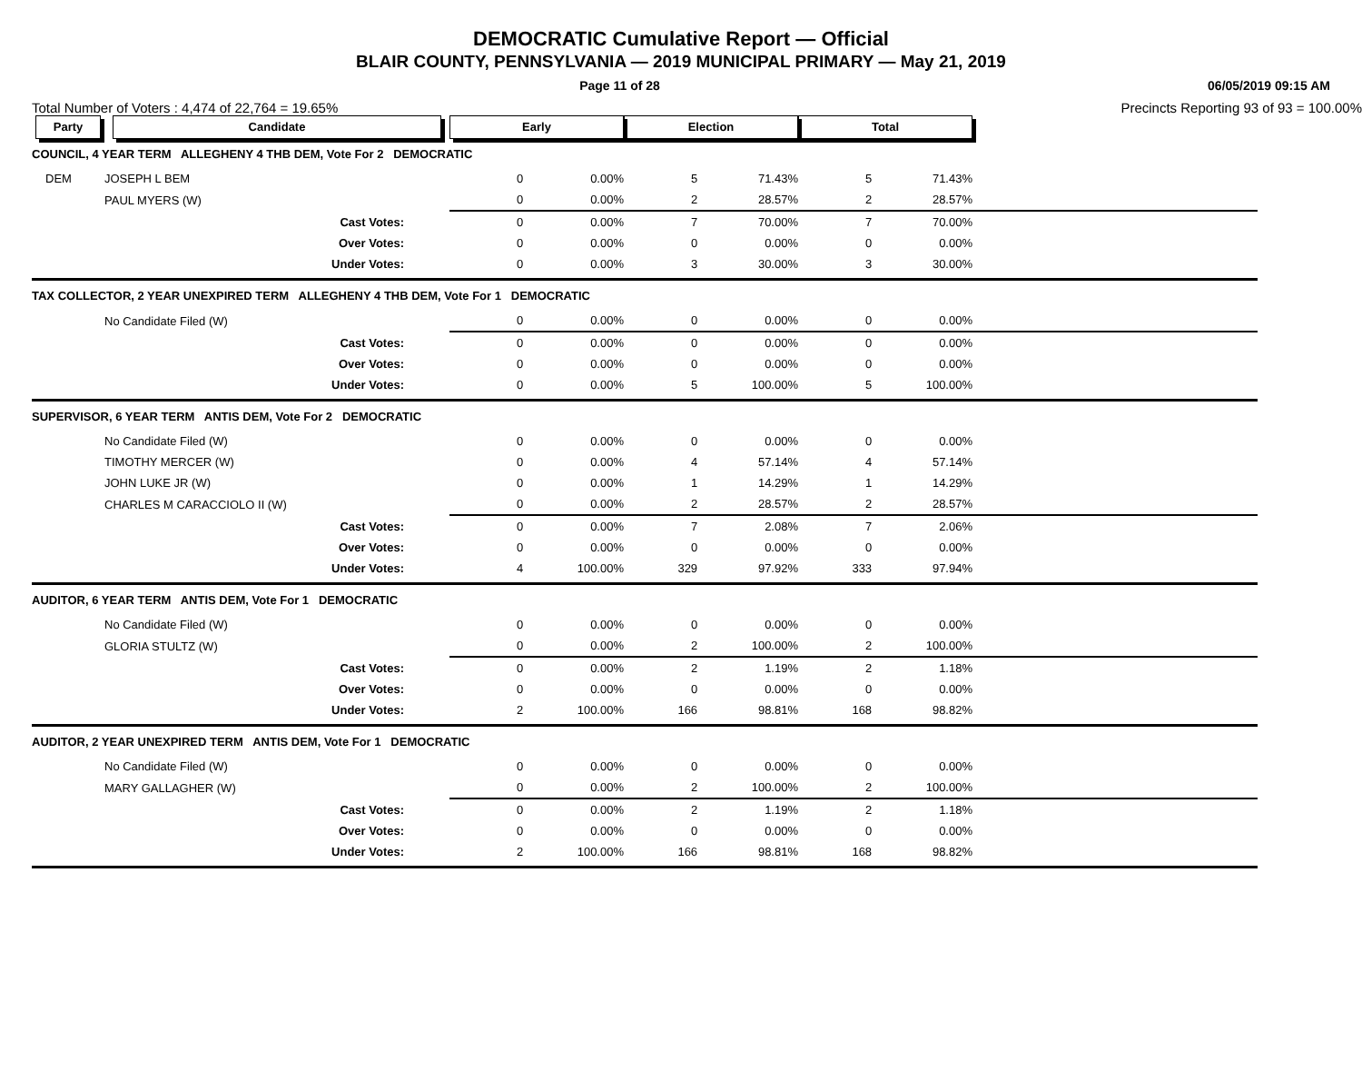DEMOCRATIC Cumulative Report — Official
BLAIR COUNTY, PENNSYLVANIA — 2019 MUNICIPAL PRIMARY — May 21, 2019
Page 11 of 28 06/05/2019 09:15 AM
Total Number of Voters : 4,474 of 22,764 = 19.65% Precincts Reporting 93 of 93 = 100.00%
| Party | Candidate | Early | | Election | | Total | | |
| --- | --- | --- | --- | --- | --- | --- | --- | --- |
| COUNCIL, 4 YEAR TERM ALLEGHENY 4 THB DEM, Vote For 2 DEMOCRATIC | | | | | | | | |
| DEM | JOSEPH L BEM | 0 | 0.00% | 5 | 71.43% | 5 | 71.43% | |
| | PAUL MYERS (W) | 0 | 0.00% | 2 | 28.57% | 2 | 28.57% | |
| | Cast Votes: | 0 | 0.00% | 7 | 70.00% | 7 | 70.00% | |
| | Over Votes: | 0 | 0.00% | 0 | 0.00% | 0 | 0.00% | |
| | Under Votes: | 0 | 0.00% | 3 | 30.00% | 3 | 30.00% | |
| TAX COLLECTOR, 2 YEAR UNEXPIRED TERM ALLEGHENY 4 THB DEM, Vote For 1 DEMOCRATIC | | | | | | | | |
| | No Candidate Filed (W) | 0 | 0.00% | 0 | 0.00% | 0 | 0.00% | |
| | Cast Votes: | 0 | 0.00% | 0 | 0.00% | 0 | 0.00% | |
| | Over Votes: | 0 | 0.00% | 0 | 0.00% | 0 | 0.00% | |
| | Under Votes: | 0 | 0.00% | 5 | 100.00% | 5 | 100.00% | |
| SUPERVISOR, 6 YEAR TERM ANTIS DEM, Vote For 2 DEMOCRATIC | | | | | | | | |
| | No Candidate Filed (W) | 0 | 0.00% | 0 | 0.00% | 0 | 0.00% | |
| | TIMOTHY MERCER (W) | 0 | 0.00% | 4 | 57.14% | 4 | 57.14% | |
| | JOHN LUKE JR (W) | 0 | 0.00% | 1 | 14.29% | 1 | 14.29% | |
| | CHARLES M CARACCIOLO II (W) | 0 | 0.00% | 2 | 28.57% | 2 | 28.57% | |
| | Cast Votes: | 0 | 0.00% | 7 | 2.08% | 7 | 2.06% | |
| | Over Votes: | 0 | 0.00% | 0 | 0.00% | 0 | 0.00% | |
| | Under Votes: | 4 | 100.00% | 329 | 97.92% | 333 | 97.94% | |
| AUDITOR, 6 YEAR TERM ANTIS DEM, Vote For 1 DEMOCRATIC | | | | | | | | |
| | No Candidate Filed (W) | 0 | 0.00% | 0 | 0.00% | 0 | 0.00% | |
| | GLORIA STULTZ (W) | 0 | 0.00% | 2 | 100.00% | 2 | 100.00% | |
| | Cast Votes: | 0 | 0.00% | 2 | 1.19% | 2 | 1.18% | |
| | Over Votes: | 0 | 0.00% | 0 | 0.00% | 0 | 0.00% | |
| | Under Votes: | 2 | 100.00% | 166 | 98.81% | 168 | 98.82% | |
| AUDITOR, 2 YEAR UNEXPIRED TERM ANTIS DEM, Vote For 1 DEMOCRATIC | | | | | | | | |
| | No Candidate Filed (W) | 0 | 0.00% | 0 | 0.00% | 0 | 0.00% | |
| | MARY GALLAGHER (W) | 0 | 0.00% | 2 | 100.00% | 2 | 100.00% | |
| | Cast Votes: | 0 | 0.00% | 2 | 1.19% | 2 | 1.18% | |
| | Over Votes: | 0 | 0.00% | 0 | 0.00% | 0 | 0.00% | |
| | Under Votes: | 2 | 100.00% | 166 | 98.81% | 168 | 98.82% | |